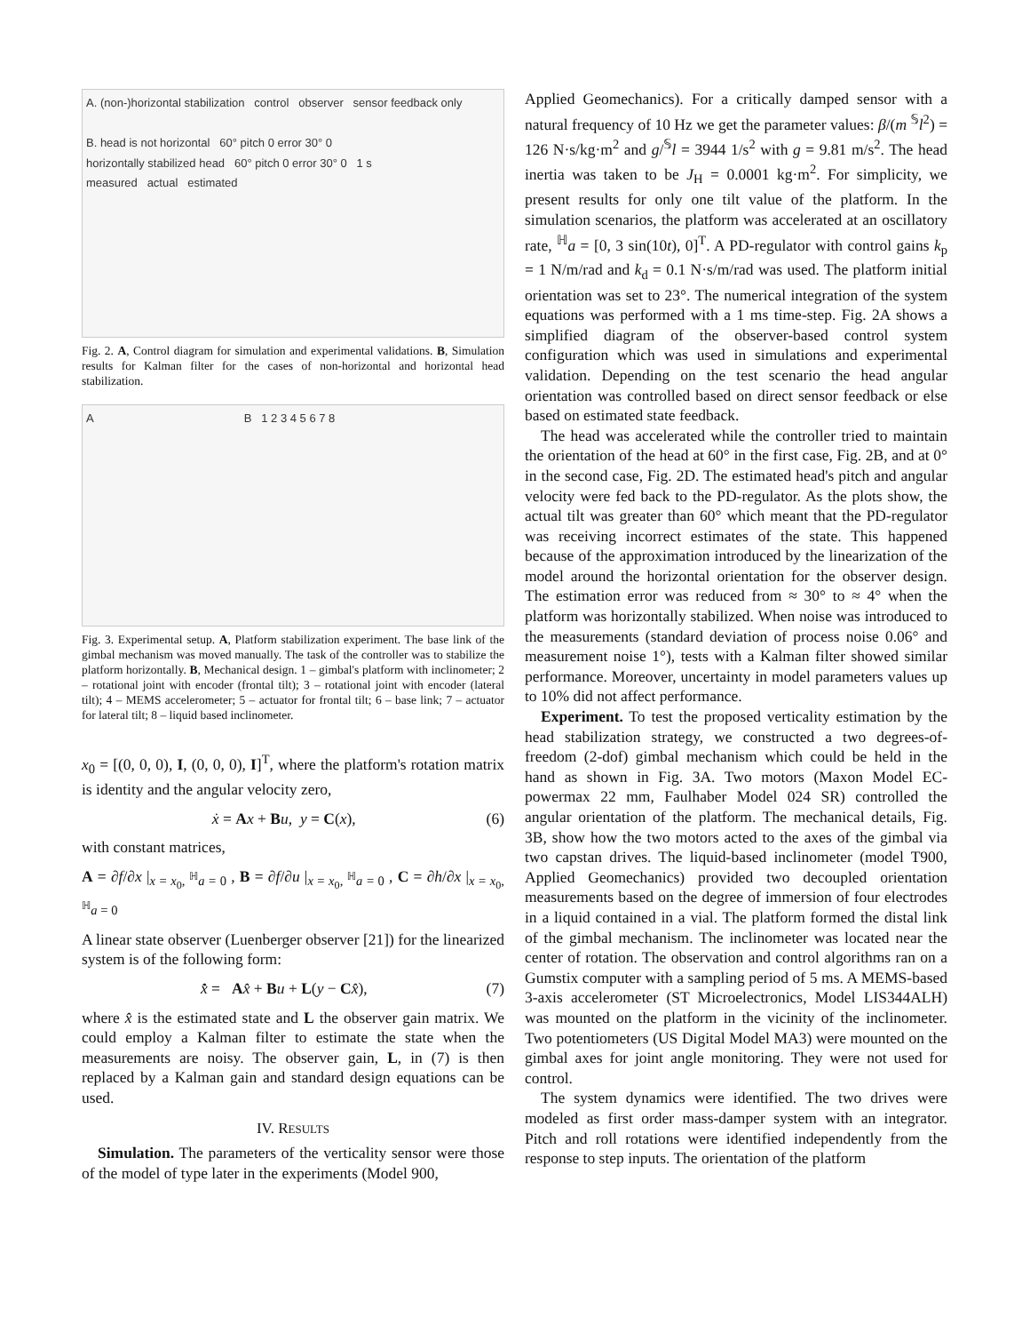A. (non-)horizontal stabilization control observer sensor feedback only
B. head is not horizontal 60° pitch 0 error 30° 0
horizontally stabilized head 60° pitch 0 error 30° 0 1 s
measured actual estimated
Fig. 2. A, Control diagram for simulation and experimental validations. B, Simulation results for Kalman filter for the cases of non-horizontal and horizontal head stabilization.
A B 1 2 3 4 5 6 7 8
Fig. 3. Experimental setup. A, Platform stabilization experiment. The base link of the gimbal mechanism was moved manually. The task of the controller was to stabilize the platform horizontally. B, Mechanical design. 1 – gimbal's platform with inclinometer; 2 – rotational joint with encoder (frontal tilt); 3 – rotational joint with encoder (lateral tilt); 4 – MEMS accelerometer; 5 – actuator for frontal tilt; 6 – base link; 7 – actuator for lateral tilt; 8 – liquid based inclinometer.
x<sub>0</sub> = [(0, 0, 0), I, (0, 0, 0), I]<sup>T</sup>, where the platform's rotation matrix is identity and the angular velocity zero,
ẋ = Ax + Bu, y = C(x), (6)
with constant matrices,
A = ∂f/∂x |<sub>x = x<sub>0</sub>, <sup>ℍ</sup>a = 0</sub> , B = ∂f/∂u |<sub>x = x<sub>0</sub>, <sup>ℍ</sup>a = 0</sub> , C = ∂h/∂x |<sub>x = x<sub>0</sub>, <sup>ℍ</sup>a = 0</sub>
A linear state observer (Luenberger observer [21]) for the linearized system is of the following form:
x̂̇ = Ax̂ + Bu + L(y − Cx̂), (7)
where x̂ is the estimated state and L the observer gain matrix. We could employ a Kalman filter to estimate the state when the measurements are noisy. The observer gain, L, in (7) is then replaced by a Kalman gain and standard design equations can be used.
IV. RESULTS
Simulation. The parameters of the verticality sensor were those of the model of type later in the experiments (Model 900,
Applied Geomechanics). For a critically damped sensor with a natural frequency of 10 Hz we get the parameter values: β/(m <sup>𝕊</sup>l<sup>2</sup>) = 126 N·s/kg·m<sup>2</sup> and g/<sup>𝕊</sup>l = 3944 1/s<sup>2</sup> with g = 9.81 m/s<sup>2</sup>. The head inertia was taken to be J<sub>H</sub> = 0.0001 kg·m<sup>2</sup>. For simplicity, we present results for only one tilt value of the platform. In the simulation scenarios, the platform was accelerated at an oscillatory rate, <sup>ℍ</sup>a = [0, 3 sin(10t), 0]<sup>T</sup>. A PD-regulator with control gains k<sub>p</sub> = 1 N/m/rad and k<sub>d</sub> = 0.1 N·s/m/rad was used. The platform initial orientation was set to 23°. The numerical integration of the system equations was performed with a 1 ms time-step. Fig. 2A shows a simplified diagram of the observer-based control system configuration which was used in simulations and experimental validation. Depending on the test scenario the head angular orientation was controlled based on direct sensor feedback or else based on estimated state feedback.
The head was accelerated while the controller tried to maintain the orientation of the head at 60° in the first case, Fig. 2B, and at 0° in the second case, Fig. 2D. The estimated head's pitch and angular velocity were fed back to the PD-regulator. As the plots show, the actual tilt was greater than 60° which meant that the PD-regulator was receiving incorrect estimates of the state. This happened because of the approximation introduced by the linearization of the model around the horizontal orientation for the observer design. The estimation error was reduced from ≈ 30° to ≈ 4° when the platform was horizontally stabilized. When noise was introduced to the measurements (standard deviation of process noise 0.06° and measurement noise 1°), tests with a Kalman filter showed similar performance. Moreover, uncertainty in model parameters values up to 10% did not affect performance.
Experiment. To test the proposed verticality estimation by the head stabilization strategy, we constructed a two degrees-of-freedom (2-dof) gimbal mechanism which could be held in the hand as shown in Fig. 3A. Two motors (Maxon Model EC-powermax 22 mm, Faulhaber Model 024 SR) controlled the angular orientation of the platform. The mechanical details, Fig. 3B, show how the two motors acted to the axes of the gimbal via two capstan drives. The liquid-based inclinometer (model T900, Applied Geomechanics) provided two decoupled orientation measurements based on the degree of immersion of four electrodes in a liquid contained in a vial. The platform formed the distal link of the gimbal mechanism. The inclinometer was located near the center of rotation. The observation and control algorithms ran on a Gumstix computer with a sampling period of 5 ms. A MEMS-based 3-axis accelerometer (ST Microelectronics, Model LIS344ALH) was mounted on the platform in the vicinity of the inclinometer. Two potentiometers (US Digital Model MA3) were mounted on the gimbal axes for joint angle monitoring. They were not used for control.
The system dynamics were identified. The two drives were modeled as first order mass-damper system with an integrator. Pitch and roll rotations were identified independently from the response to step inputs. The orientation of the platform